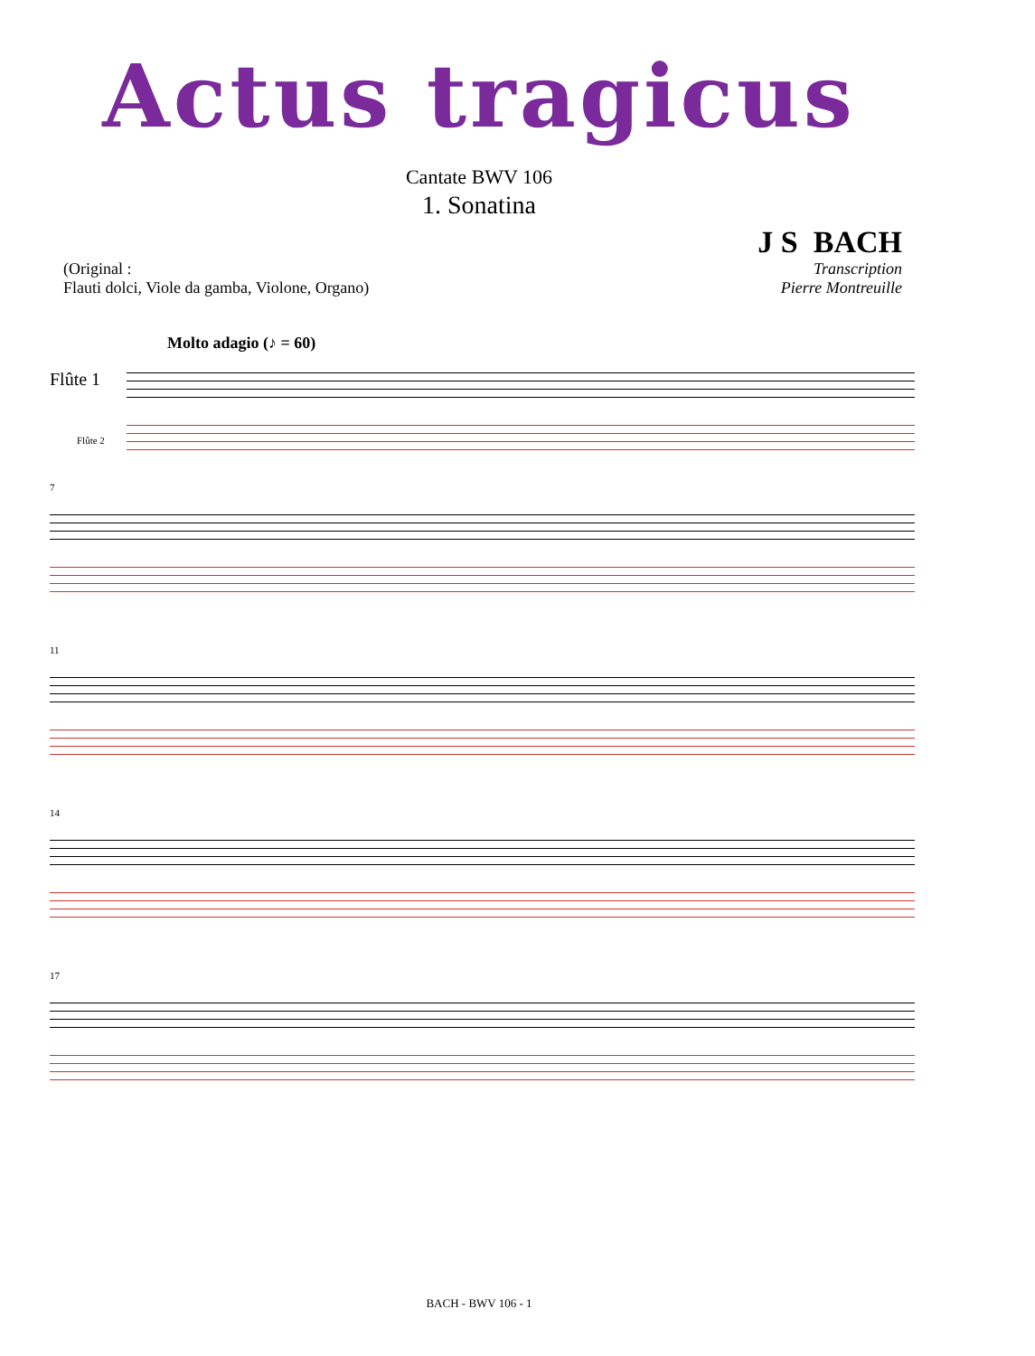Actus tragicus
Cantate BWV 106
1. Sonatina
J S BACH
(Original :
Flauti dolci, Viole da gamba, Violone, Organo)
Transcription
Pierre Montreuille
Molto adagio (♪ = 60)
Flûte 1
Flûte 2
7
11
14
17
BACH - BWV 106 - 1